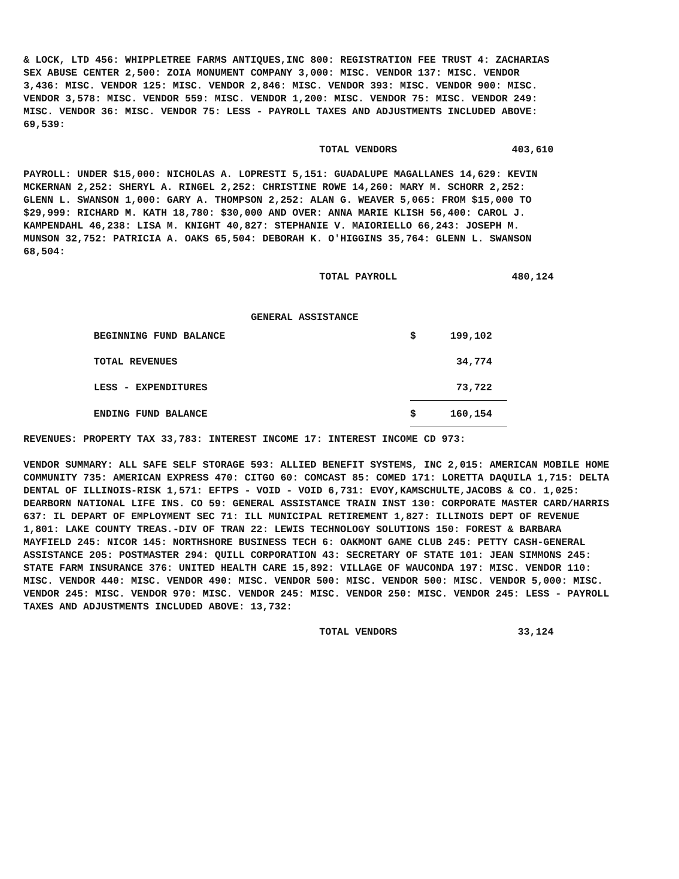& LOCK, LTD 456: WHIPPLETREE FARMS ANTIQUES,INC 800: REGISTRATION FEE TRUST 4: ZACHARIAS SEX ABUSE CENTER 2,500: ZOIA MONUMENT COMPANY 3,000: MISC. VENDOR 137: MISC. VENDOR 3,436: MISC. VENDOR 125: MISC. VENDOR 2,846: MISC. VENDOR 393: MISC. VENDOR 900: MISC. VENDOR 3,578: MISC. VENDOR 559: MISC. VENDOR 1,200: MISC. VENDOR 75: MISC. VENDOR 249: MISC. VENDOR 36: MISC. VENDOR 75: LESS - PAYROLL TAXES AND ADJUSTMENTS INCLUDED ABOVE: 69,539:
TOTAL VENDORS 403,610
PAYROLL: UNDER $15,000: NICHOLAS A. LOPRESTI 5,151: GUADALUPE MAGALLANES 14,629: KEVIN MCKERNAN 2,252: SHERYL A. RINGEL 2,252: CHRISTINE ROWE 14,260: MARY M. SCHORR 2,252: GLENN L. SWANSON 1,000: GARY A. THOMPSON 2,252: ALAN G. WEAVER 5,065: FROM $15,000 TO $29,999: RICHARD M. KATH 18,780: $30,000 AND OVER: ANNA MARIE KLISH 56,400: CAROL J. KAMPENDAHL 46,238: LISA M. KNIGHT 40,827: STEPHANIE V. MAIORIELLO 66,243: JOSEPH M. MUNSON 32,752: PATRICIA A. OAKS 65,504: DEBORAH K. O'HIGGINS 35,764: GLENN L. SWANSON 68,504:
TOTAL PAYROLL 480,124
GENERAL ASSISTANCE
| BEGINNING FUND BALANCE | $ | 199,102 |
| TOTAL REVENUES | | 34,774 |
| LESS - EXPENDITURES | | 73,722 |
| ENDING FUND BALANCE | $ | 160,154 |
REVENUES: PROPERTY TAX 33,783: INTEREST INCOME 17: INTEREST INCOME CD 973:
VENDOR SUMMARY: ALL SAFE SELF STORAGE 593: ALLIED BENEFIT SYSTEMS, INC 2,015: AMERICAN MOBILE HOME COMMUNITY 735: AMERICAN EXPRESS 470: CITGO 60: COMCAST 85: COMED 171: LORETTA DAQUILA 1,715: DELTA DENTAL OF ILLINOIS-RISK 1,571: EFTPS - VOID - VOID 6,731: EVOY,KAMSCHULTE,JACOBS & CO. 1,025: DEARBORN NATIONAL LIFE INS. CO 59: GENERAL ASSISTANCE TRAIN INST 130: CORPORATE MASTER CARD/HARRIS 637: IL DEPART OF EMPLOYMENT SEC 71: ILL MUNICIPAL RETIREMENT 1,827: ILLINOIS DEPT OF REVENUE 1,801: LAKE COUNTY TREAS.-DIV OF TRAN 22: LEWIS TECHNOLOGY SOLUTIONS 150: FOREST & BARBARA MAYFIELD 245: NICOR 145: NORTHSHORE BUSINESS TECH 6: OAKMONT GAME CLUB 245: PETTY CASH-GENERAL ASSISTANCE 205: POSTMASTER 294: QUILL CORPORATION 43: SECRETARY OF STATE 101: JEAN SIMMONS 245: STATE FARM INSURANCE 376: UNITED HEALTH CARE 15,892: VILLAGE OF WAUCONDA 197: MISC. VENDOR 110: MISC. VENDOR 440: MISC. VENDOR 490: MISC. VENDOR 500: MISC. VENDOR 500: MISC. VENDOR 5,000: MISC. VENDOR 245: MISC. VENDOR 970: MISC. VENDOR 245: MISC. VENDOR 250: MISC. VENDOR 245: LESS - PAYROLL TAXES AND ADJUSTMENTS INCLUDED ABOVE: 13,732:
TOTAL VENDORS 33,124